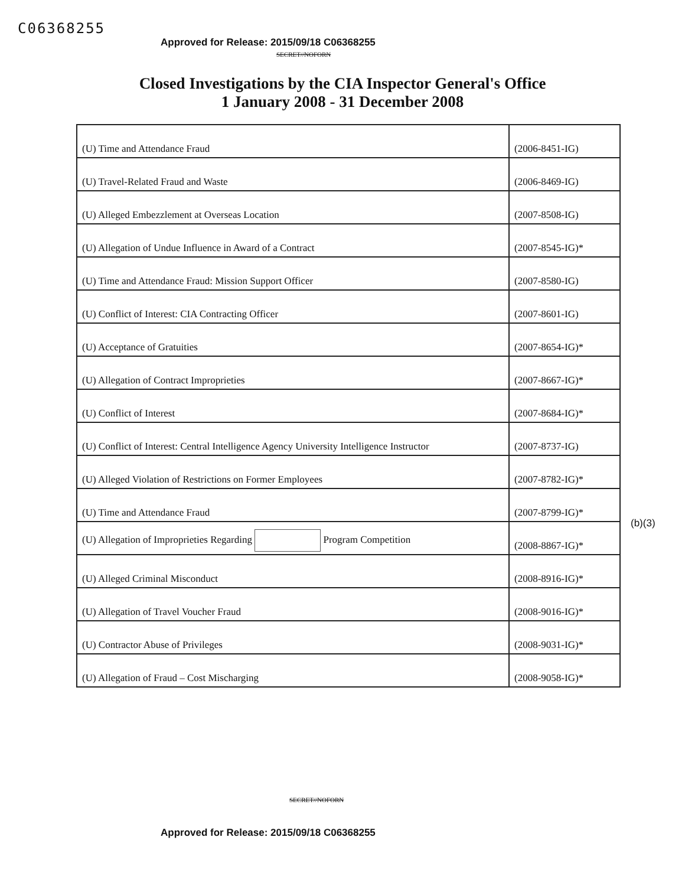C06368255
Approved for Release: 2015/09/18 C06368255
SECRET//NOFORN
Closed Investigations by the CIA Inspector General's Office
1 January 2008 - 31 December 2008
| (U) Time and Attendance Fraud | (2006-8451-IG) |
| (U) Travel-Related Fraud and Waste | (2006-8469-IG) |
| (U) Alleged Embezzlement at Overseas Location | (2007-8508-IG) |
| (U) Allegation of Undue Influence in Award of a Contract | (2007-8545-IG)* |
| (U) Time and Attendance Fraud: Mission Support Officer | (2007-8580-IG) |
| (U) Conflict of Interest: CIA Contracting Officer | (2007-8601-IG) |
| (U) Acceptance of Gratuities | (2007-8654-IG)* |
| (U) Allegation of Contract Improprieties | (2007-8667-IG)* |
| (U) Conflict of Interest | (2007-8684-IG)* |
| (U) Conflict of Interest: Central Intelligence Agency University Intelligence Instructor | (2007-8737-IG) |
| (U) Alleged Violation of Restrictions on Former Employees | (2007-8782-IG)* |
| (U) Time and Attendance Fraud | (2007-8799-IG)* |
| (U) Allegation of Improprieties Regarding Program Competition | (2008-8867-IG)* |
| (U) Alleged Criminal Misconduct | (2008-8916-IG)* |
| (U) Allegation of Travel Voucher Fraud | (2008-9016-IG)* |
| (U) Contractor Abuse of Privileges | (2008-9031-IG)* |
| (U) Allegation of Fraud – Cost Mischarging | (2008-9058-IG)* |
(b)(3)
SECRET//NOFORN
Approved for Release: 2015/09/18 C06368255